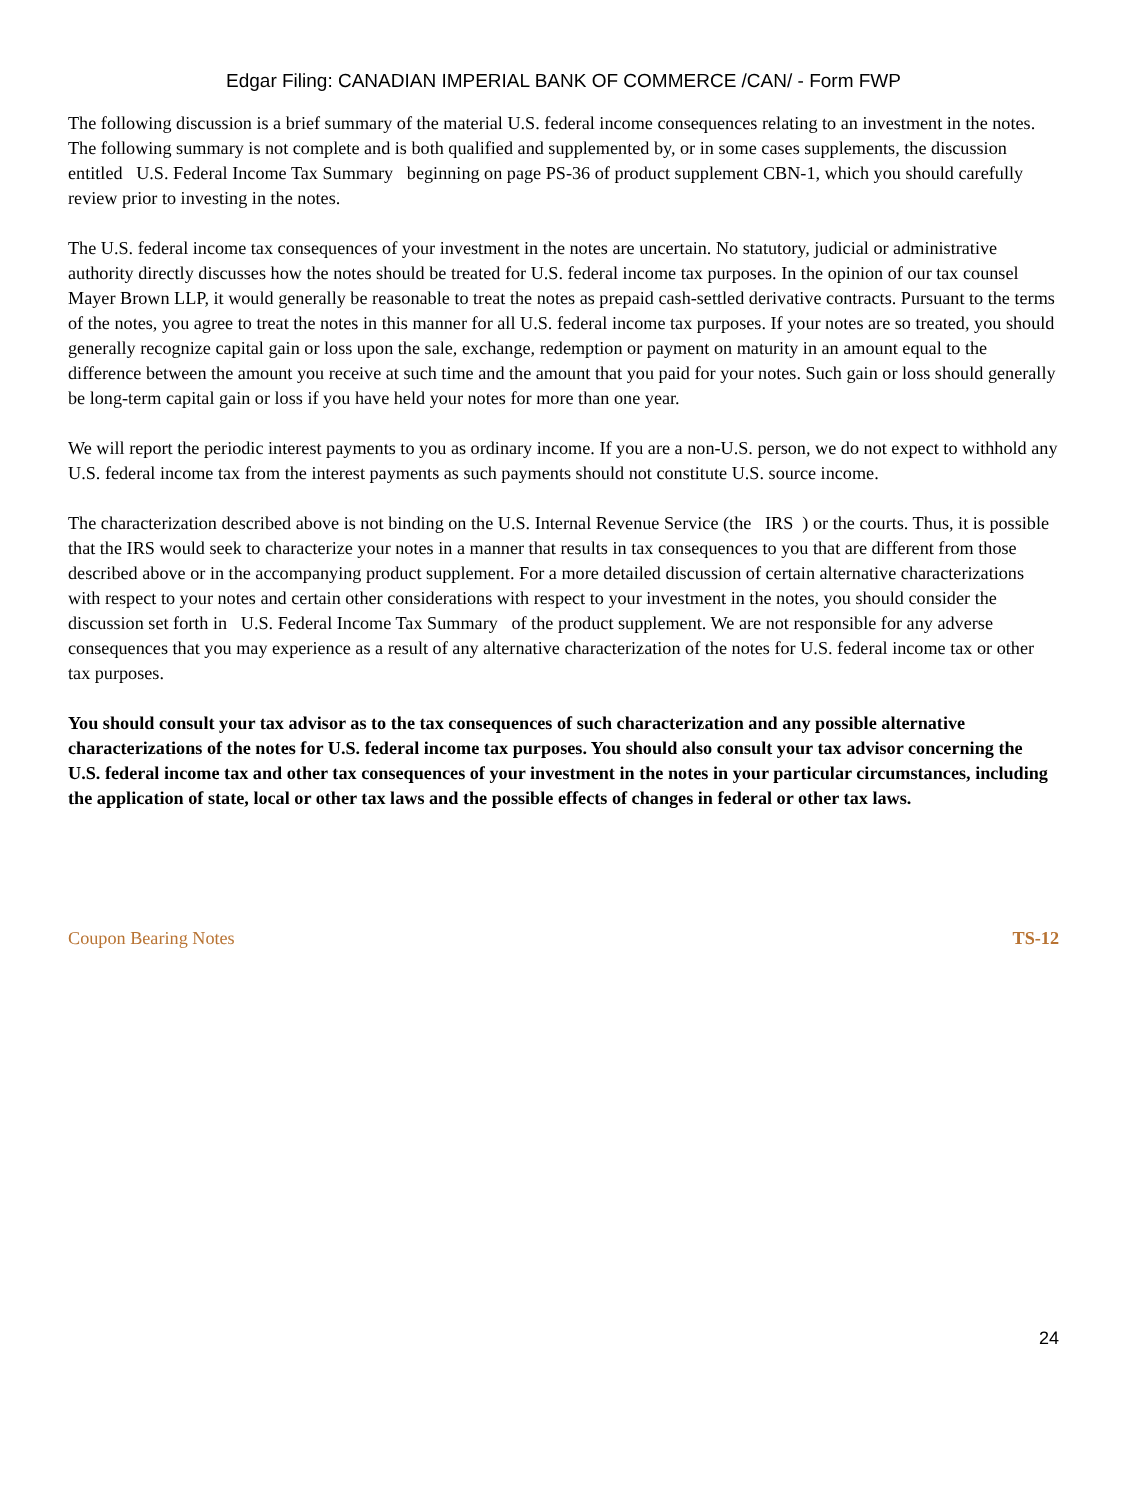Edgar Filing: CANADIAN IMPERIAL BANK OF COMMERCE /CAN/ - Form FWP
The following discussion is a brief summary of the material U.S. federal income consequences relating to an investment in the notes. The following summary is not complete and is both qualified and supplemented by, or in some cases supplements, the discussion entitled U.S. Federal Income Tax Summary beginning on page PS-36 of product supplement CBN-1, which you should carefully review prior to investing in the notes.
The U.S. federal income tax consequences of your investment in the notes are uncertain. No statutory, judicial or administrative authority directly discusses how the notes should be treated for U.S. federal income tax purposes. In the opinion of our tax counsel Mayer Brown LLP, it would generally be reasonable to treat the notes as prepaid cash-settled derivative contracts. Pursuant to the terms of the notes, you agree to treat the notes in this manner for all U.S. federal income tax purposes. If your notes are so treated, you should generally recognize capital gain or loss upon the sale, exchange, redemption or payment on maturity in an amount equal to the difference between the amount you receive at such time and the amount that you paid for your notes. Such gain or loss should generally be long-term capital gain or loss if you have held your notes for more than one year.
We will report the periodic interest payments to you as ordinary income. If you are a non-U.S. person, we do not expect to withhold any U.S. federal income tax from the interest payments as such payments should not constitute U.S. source income.
The characterization described above is not binding on the U.S. Internal Revenue Service (the IRS ) or the courts. Thus, it is possible that the IRS would seek to characterize your notes in a manner that results in tax consequences to you that are different from those described above or in the accompanying product supplement. For a more detailed discussion of certain alternative characterizations with respect to your notes and certain other considerations with respect to your investment in the notes, you should consider the discussion set forth in U.S. Federal Income Tax Summary of the product supplement. We are not responsible for any adverse consequences that you may experience as a result of any alternative characterization of the notes for U.S. federal income tax or other tax purposes.
You should consult your tax advisor as to the tax consequences of such characterization and any possible alternative characterizations of the notes for U.S. federal income tax purposes. You should also consult your tax advisor concerning the U.S. federal income tax and other tax consequences of your investment in the notes in your particular circumstances, including the application of state, local or other tax laws and the possible effects of changes in federal or other tax laws.
Coupon Bearing Notes TS-12
24